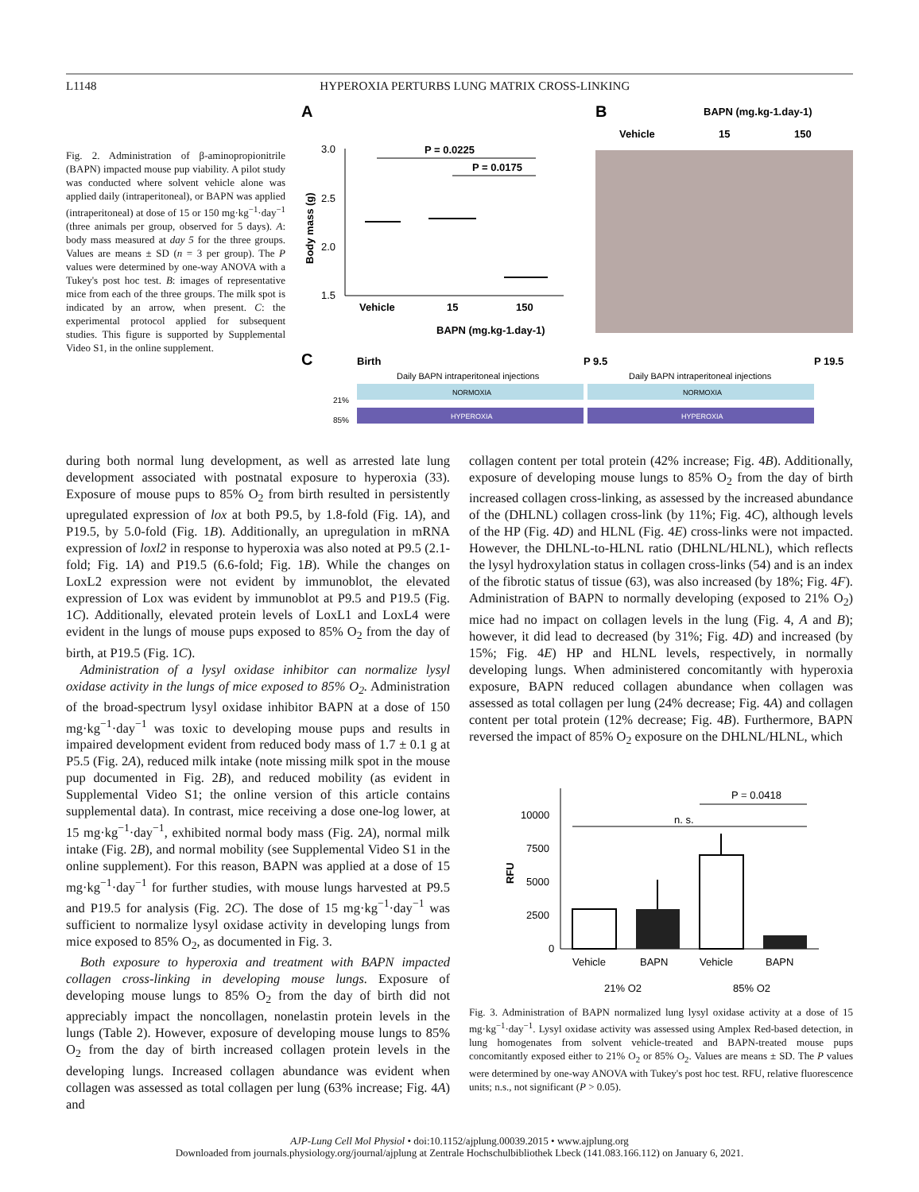L1148 HYPEROXIA PERTURBS LUNG MATRIX CROSS-LINKING
Fig. 2. Administration of β-aminopropionitrile (BAPN) impacted mouse pup viability. A pilot study was conducted where solvent vehicle alone was applied daily (intraperitoneal), or BAPN was applied (intraperitoneal) at dose of 15 or 150 mg·kg<sup>−1</sup>·day<sup>−1</sup> (three animals per group, observed for 5 days). A: body mass measured at day 5 for the three groups. Values are means ± SD (n = 3 per group). The P values were determined by one-way ANOVA with a Tukey's post hoc test. B: images of representative mice from each of the three groups. The milk spot is indicated by an arrow, when present. C: the experimental protocol applied for subsequent studies. This figure is supported by Supplemental Video S1, in the online supplement.
A
B
BAPN (mg.kg-1.day-1)
Vehicle
15
150
3.0
2.5
2.0
1.5
Body mass (g)
P = 0.0225
P = 0.0175
Vehicle
15
150
BAPN (mg.kg-1.day-1)
C
Birth
P 9.5
P 19.5
Daily BAPN intraperitoneal injections
Daily BAPN intraperitoneal injections
NORMOXIA
NORMOXIA
HYPEROXIA
HYPEROXIA
21%
85%
during both normal lung development, as well as arrested late lung development associated with postnatal exposure to hyperoxia (33). Exposure of mouse pups to 85% O<sub>2</sub> from birth resulted in persistently upregulated expression of lox at both P9.5, by 1.8-fold (Fig. 1A), and P19.5, by 5.0-fold (Fig. 1B). Additionally, an upregulation in mRNA expression of loxl2 in response to hyperoxia was also noted at P9.5 (2.1-fold; Fig. 1A) and P19.5 (6.6-fold; Fig. 1B). While the changes on LoxL2 expression were not evident by immunoblot, the elevated expression of Lox was evident by immunoblot at P9.5 and P19.5 (Fig. 1C). Additionally, elevated protein levels of LoxL1 and LoxL4 were evident in the lungs of mouse pups exposed to 85% O<sub>2</sub> from the day of birth, at P19.5 (Fig. 1C).
Administration of a lysyl oxidase inhibitor can normalize lysyl oxidase activity in the lungs of mice exposed to 85% O<sub>2</sub>. Administration of the broad-spectrum lysyl oxidase inhibitor BAPN at a dose of 150 mg·kg<sup>−1</sup>·day<sup>−1</sup> was toxic to developing mouse pups and results in impaired development evident from reduced body mass of 1.7 ± 0.1 g at P5.5 (Fig. 2A), reduced milk intake (note missing milk spot in the mouse pup documented in Fig. 2B), and reduced mobility (as evident in Supplemental Video S1; the online version of this article contains supplemental data). In contrast, mice receiving a dose one-log lower, at 15 mg·kg<sup>−1</sup>·day<sup>−1</sup>, exhibited normal body mass (Fig. 2A), normal milk intake (Fig. 2B), and normal mobility (see Supplemental Video S1 in the online supplement). For this reason, BAPN was applied at a dose of 15 mg·kg<sup>−1</sup>·day<sup>−1</sup> for further studies, with mouse lungs harvested at P9.5 and P19.5 for analysis (Fig. 2C). The dose of 15 mg·kg<sup>−1</sup>·day<sup>−1</sup> was sufficient to normalize lysyl oxidase activity in developing lungs from mice exposed to 85% O<sub>2</sub>, as documented in Fig. 3.
Both exposure to hyperoxia and treatment with BAPN impacted collagen cross-linking in developing mouse lungs. Exposure of developing mouse lungs to 85% O<sub>2</sub> from the day of birth did not appreciably impact the noncollagen, nonelastin protein levels in the lungs (Table 2). However, exposure of developing mouse lungs to 85% O<sub>2</sub> from the day of birth increased collagen protein levels in the developing lungs. Increased collagen abundance was evident when collagen was assessed as total collagen per lung (63% increase; Fig. 4A) and
collagen content per total protein (42% increase; Fig. 4B). Additionally, exposure of developing mouse lungs to 85% O<sub>2</sub> from the day of birth increased collagen cross-linking, as assessed by the increased abundance of the (DHLNL) collagen cross-link (by 11%; Fig. 4C), although levels of the HP (Fig. 4D) and HLNL (Fig. 4E) cross-links were not impacted. However, the DHLNL-to-HLNL ratio (DHLNL/HLNL), which reflects the lysyl hydroxylation status in collagen cross-links (54) and is an index of the fibrotic status of tissue (63), was also increased (by 18%; Fig. 4F). Administration of BAPN to normally developing (exposed to 21% O<sub>2</sub>) mice had no impact on collagen levels in the lung (Fig. 4, A and B); however, it did lead to decreased (by 31%; Fig. 4D) and increased (by 15%; Fig. 4E) HP and HLNL levels, respectively, in normally developing lungs. When administered concomitantly with hyperoxia exposure, BAPN reduced collagen abundance when collagen was assessed as total collagen per lung (24% decrease; Fig. 4A) and collagen content per total protein (12% decrease; Fig. 4B). Furthermore, BAPN reversed the impact of 85% O<sub>2</sub> exposure on the DHLNL/HLNL, which
10000
7500
5000
2500
0
RFU
P = 0.0418
n. s.
Vehicle
BAPN
Vehicle
BAPN
21% O2
85% O2
Fig. 3. Administration of BAPN normalized lung lysyl oxidase activity at a dose of 15 mg·kg<sup>−1</sup>·day<sup>−1</sup>. Lysyl oxidase activity was assessed using Amplex Red-based detection, in lung homogenates from solvent vehicle-treated and BAPN-treated mouse pups concomitantly exposed either to 21% O<sub>2</sub> or 85% O<sub>2</sub>. Values are means ± SD. The P values were determined by one-way ANOVA with Tukey's post hoc test. RFU, relative fluorescence units; n.s., not significant (P > 0.05).
AJP-Lung Cell Mol Physiol • doi:10.1152/ajplung.00039.2015 • www.ajplung.org
Downloaded from journals.physiology.org/journal/ajplung at Zentrale Hochschulbibliothek Lbeck (141.083.166.112) on January 6, 2021.